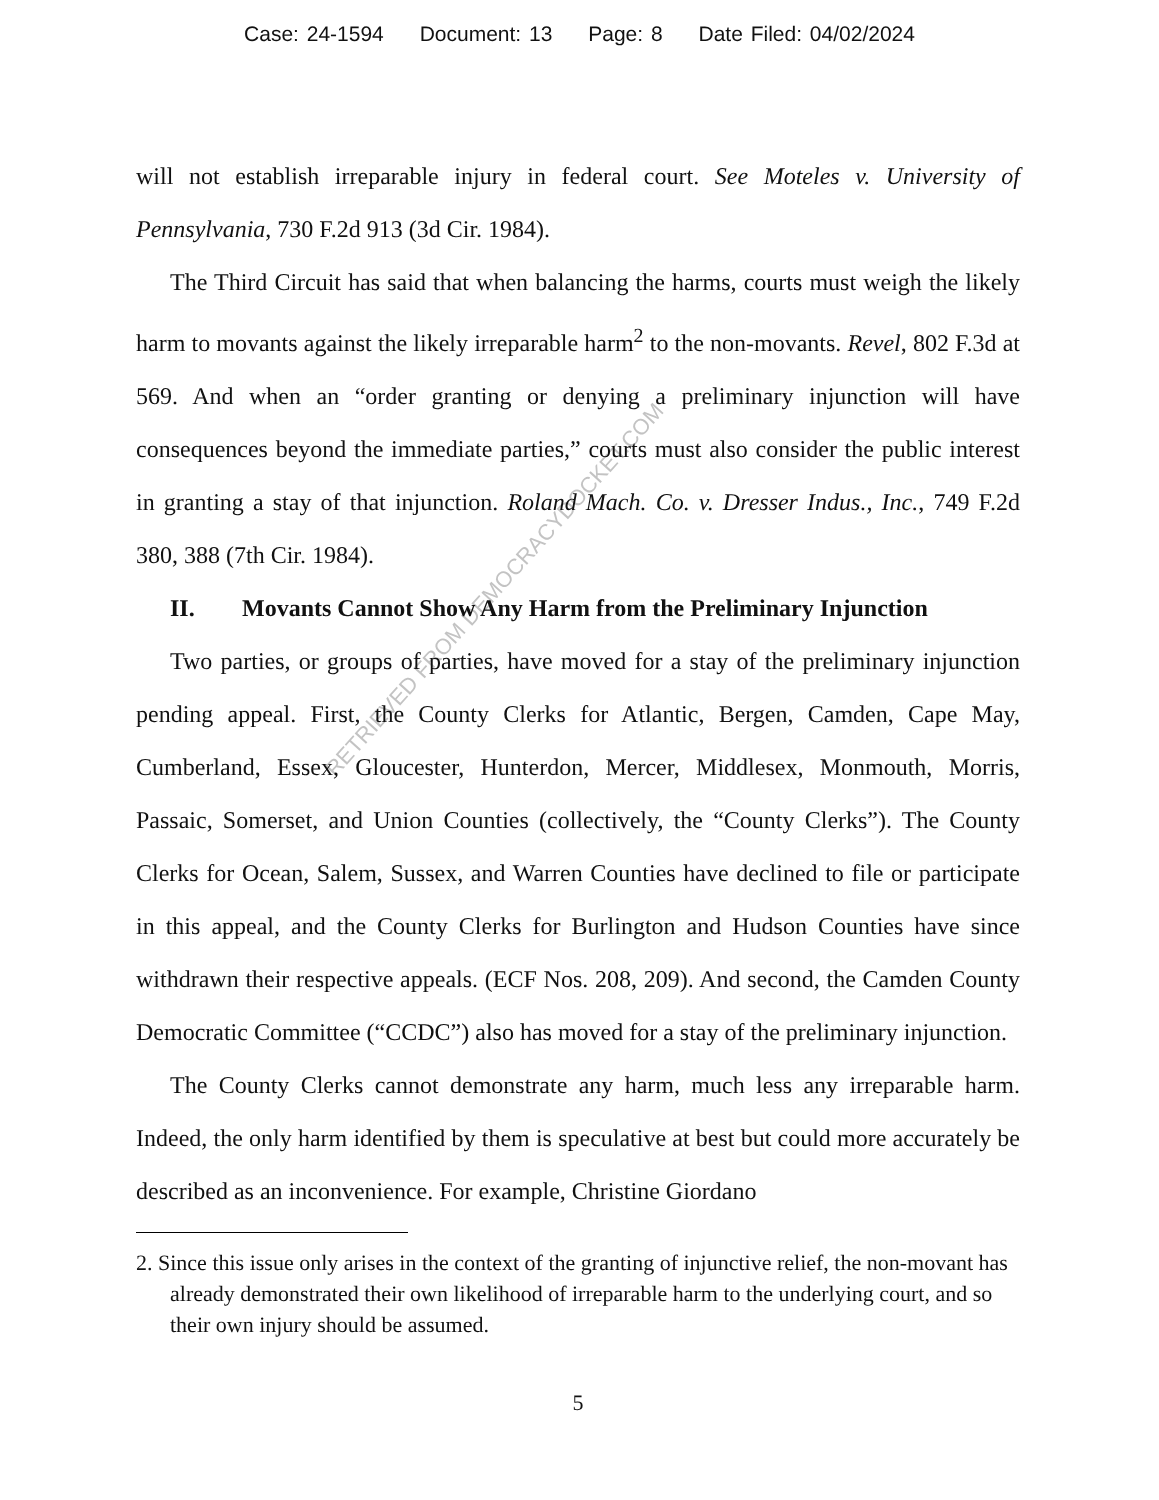Case: 24-1594 Document: 13 Page: 8 Date Filed: 04/02/2024
RETRIEVED FROM DEMOCRACYDOCKET.COM
will not establish irreparable injury in federal court. See Moteles v. University of Pennsylvania, 730 F.2d 913 (3d Cir. 1984).
The Third Circuit has said that when balancing the harms, courts must weigh the likely harm to movants against the likely irreparable harm<sup>2</sup> to the non-movants. Revel, 802 F.3d at 569. And when an “order granting or denying a preliminary injunction will have consequences beyond the immediate parties,” courts must also consider the public interest in granting a stay of that injunction. Roland Mach. Co. v. Dresser Indus., Inc., 749 F.2d 380, 388 (7th Cir. 1984).
II. Movants Cannot Show Any Harm from the Preliminary Injunction
Two parties, or groups of parties, have moved for a stay of the preliminary injunction pending appeal. First, the County Clerks for Atlantic, Bergen, Camden, Cape May, Cumberland, Essex, Gloucester, Hunterdon, Mercer, Middlesex, Monmouth, Morris, Passaic, Somerset, and Union Counties (collectively, the “County Clerks”). The County Clerks for Ocean, Salem, Sussex, and Warren Counties have declined to file or participate in this appeal, and the County Clerks for Burlington and Hudson Counties have since withdrawn their respective appeals. (ECF Nos. 208, 209). And second, the Camden County Democratic Committee (“CCDC”) also has moved for a stay of the preliminary injunction.
The County Clerks cannot demonstrate any harm, much less any irreparable harm. Indeed, the only harm identified by them is speculative at best but could more accurately be described as an inconvenience. For example, Christine Giordano
2. Since this issue only arises in the context of the granting of injunctive relief, the non-movant has already demonstrated their own likelihood of irreparable harm to the underlying court, and so their own injury should be assumed.
5